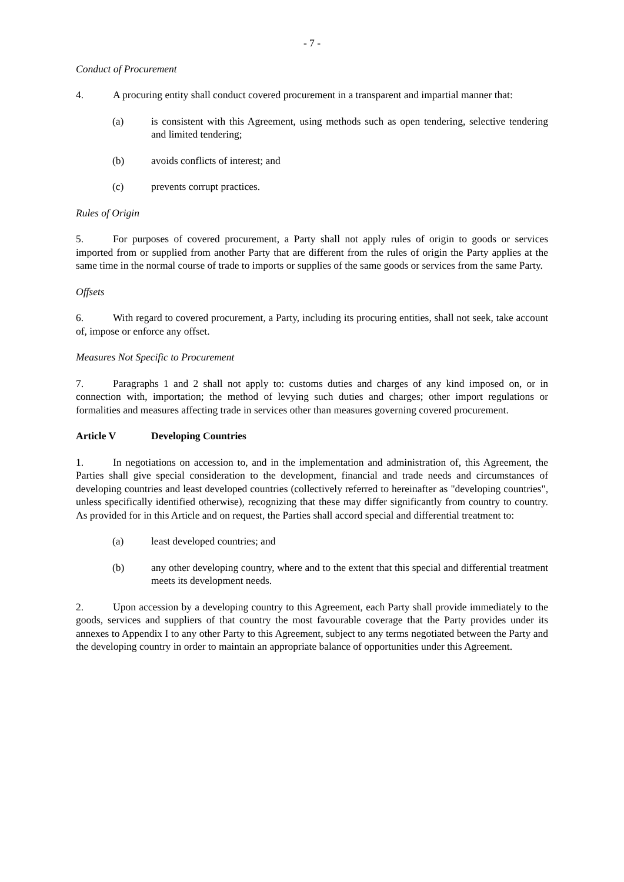- 7 -
Conduct of Procurement
4. A procuring entity shall conduct covered procurement in a transparent and impartial manner that:
(a) is consistent with this Agreement, using methods such as open tendering, selective tendering and limited tendering;
(b) avoids conflicts of interest; and
(c) prevents corrupt practices.
Rules of Origin
5. For purposes of covered procurement, a Party shall not apply rules of origin to goods or services imported from or supplied from another Party that are different from the rules of origin the Party applies at the same time in the normal course of trade to imports or supplies of the same goods or services from the same Party.
Offsets
6. With regard to covered procurement, a Party, including its procuring entities, shall not seek, take account of, impose or enforce any offset.
Measures Not Specific to Procurement
7. Paragraphs 1 and 2 shall not apply to: customs duties and charges of any kind imposed on, or in connection with, importation; the method of levying such duties and charges; other import regulations or formalities and measures affecting trade in services other than measures governing covered procurement.
Article V Developing Countries
1. In negotiations on accession to, and in the implementation and administration of, this Agreement, the Parties shall give special consideration to the development, financial and trade needs and circumstances of developing countries and least developed countries (collectively referred to hereinafter as "developing countries", unless specifically identified otherwise), recognizing that these may differ significantly from country to country. As provided for in this Article and on request, the Parties shall accord special and differential treatment to:
(a) least developed countries; and
(b) any other developing country, where and to the extent that this special and differential treatment meets its development needs.
2. Upon accession by a developing country to this Agreement, each Party shall provide immediately to the goods, services and suppliers of that country the most favourable coverage that the Party provides under its annexes to Appendix I to any other Party to this Agreement, subject to any terms negotiated between the Party and the developing country in order to maintain an appropriate balance of opportunities under this Agreement.